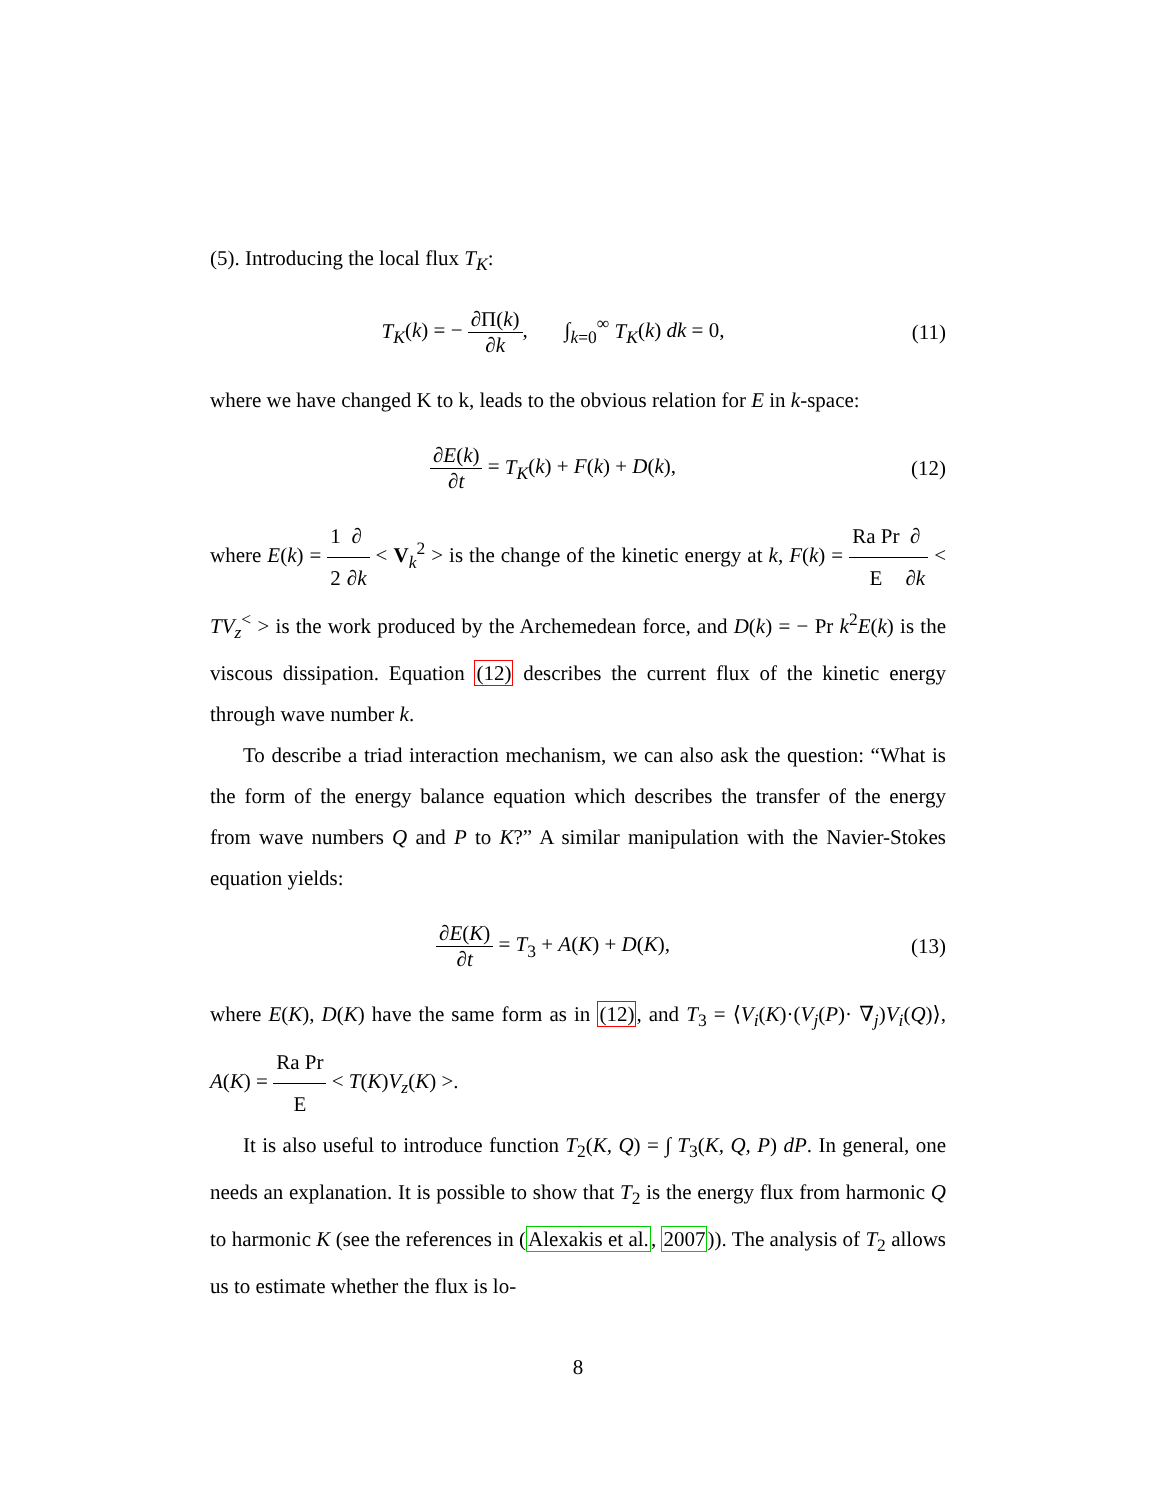(5). Introducing the local flux T<sub>K</sub>:
T<sub>K</sub>(k) = − ∂Π(k) ∂k, ∫<sub>k=0</sub><sup>∞</sup> T<sub>K</sub>(k) dk = 0,
(11)
where we have changed K to k, leads to the obvious relation for E in k-space:
∂E(k) ∂t = T<sub>K</sub>(k) + F(k) + D(k),
(12)
where E(k) = 1 2∂ ∂k < V<sub>k</sub><sup>2</sup> > is the change of the kinetic energy at k, F(k) = Ra Pr E∂ ∂k < TV<sub>z</sub><sup><</sup> > is the work produced by the Archemedean force, and D(k) = − Pr k<sup>2</sup>E(k) is the viscous dissipation. Equation (12) describes the current flux of the kinetic energy through wave number k.
To describe a triad interaction mechanism, we can also ask the question: “What is the form of the energy balance equation which describes the transfer of the energy from wave numbers Q and P to K?” A similar manipulation with the Navier-Stokes equation yields:
∂E(K) ∂t = T<sub>3</sub> + A(K) + D(K),
(13)
where E(K), D(K) have the same form as in (12), and T<sub>3</sub> = ⟨V<sub>i</sub>(K)·(V<sub>j</sub>(P)· ∇<sub>j</sub>)V<sub>i</sub>(Q)⟩, A(K) = Ra Pr E < T(K)V<sub>z</sub>(K) >.
It is also useful to introduce function T<sub>2</sub>(K, Q) = ∫ T<sub>3</sub>(K, Q, P) dP. In general, one needs an explanation. It is possible to show that T<sub>2</sub> is the energy flux from harmonic Q to harmonic K (see the references in (Alexakis et al., 2007)). The analysis of T<sub>2</sub> allows us to estimate whether the flux is lo-
8